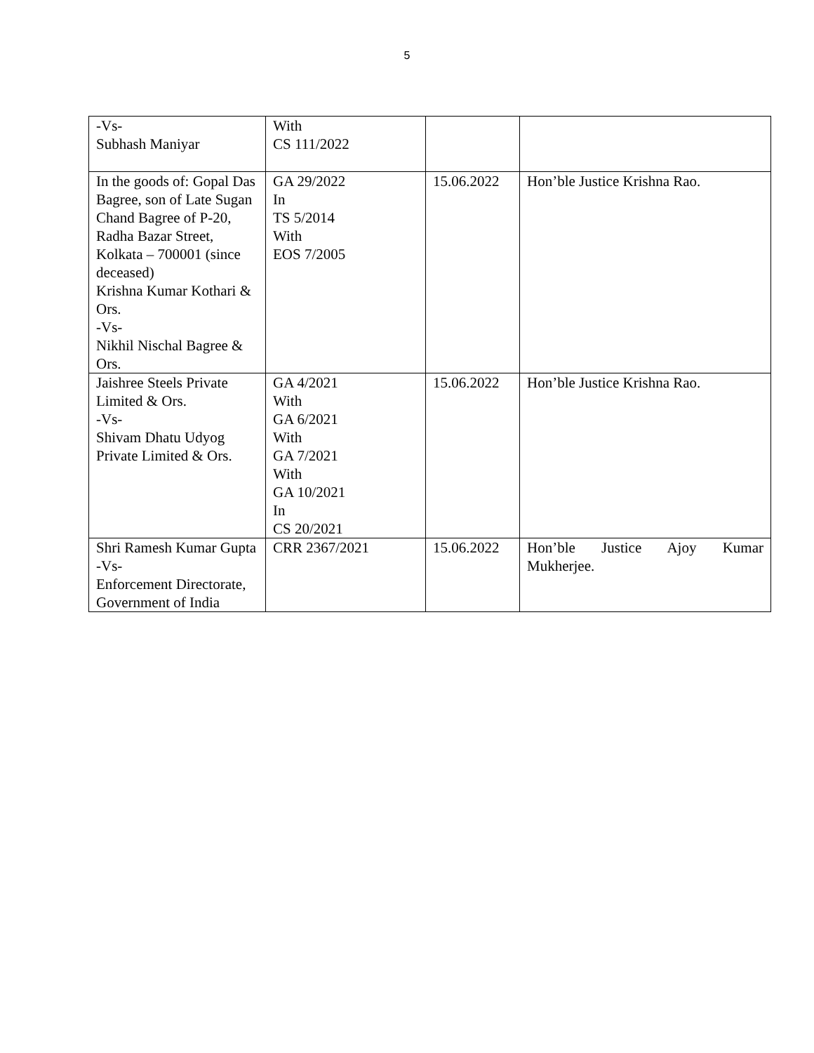5
| -Vs- Subhash Maniyar | With CS 111/2022 | | |
| In the goods of: Gopal Das Bagree, son of Late Sugan Chand Bagree of P-20, Radha Bazar Street, Kolkata – 700001 (since deceased) Krishna Kumar Kothari & Ors. -Vs- Nikhil Nischal Bagree & Ors. | GA 29/2022 In TS 5/2014 With EOS 7/2005 | 15.06.2022 | Hon’ble Justice Krishna Rao. |
| Jaishree Steels Private Limited & Ors. -Vs- Shivam Dhatu Udyog Private Limited & Ors. | GA 4/2021 With GA 6/2021 With GA 7/2021 With GA 10/2021 In CS 20/2021 | 15.06.2022 | Hon’ble Justice Krishna Rao. |
| Shri Ramesh Kumar Gupta -Vs- Enforcement Directorate, Government of India | CRR 2367/2021 | 15.06.2022 | Hon’ble Justice Ajoy Kumar Mukherjee. |